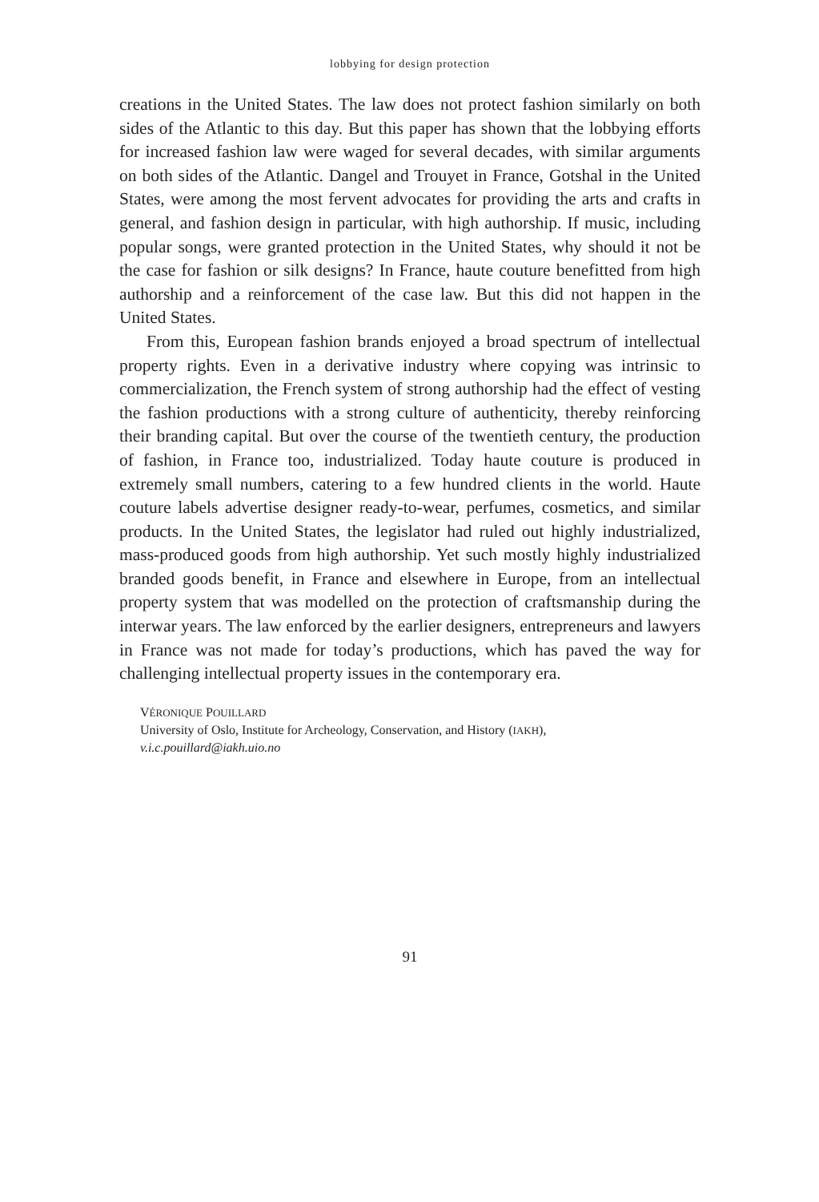lobbying for design protection
creations in the United States. The law does not protect fashion similarly on both sides of the Atlantic to this day. But this paper has shown that the lobbying efforts for increased fashion law were waged for several decades, with similar arguments on both sides of the Atlantic. Dangel and Trouyet in France, Gotshal in the United States, were among the most fervent advocates for providing the arts and crafts in general, and fashion design in particular, with high authorship. If music, including popular songs, were granted protection in the United States, why should it not be the case for fashion or silk designs? In France, haute couture benefitted from high authorship and a reinforcement of the case law. But this did not happen in the United States.
From this, European fashion brands enjoyed a broad spectrum of intellectual property rights. Even in a derivative industry where copying was intrinsic to commercialization, the French system of strong authorship had the effect of vesting the fashion productions with a strong culture of authenticity, thereby reinforcing their branding capital. But over the course of the twentieth century, the production of fashion, in France too, industrialized. Today haute couture is produced in extremely small numbers, catering to a few hundred clients in the world. Haute couture labels advertise designer ready-to-wear, perfumes, cosmetics, and similar products. In the United States, the legislator had ruled out highly industrialized, mass-produced goods from high authorship. Yet such mostly highly industrialized branded goods benefit, in France and elsewhere in Europe, from an intellectual property system that was modelled on the protection of craftsmanship during the interwar years. The law enforced by the earlier designers, entrepreneurs and lawyers in France was not made for today’s productions, which has paved the way for challenging intellectual property issues in the contemporary era.
VÉRONIQUE POUILLARD
University of Oslo, Institute for Archeology, Conservation, and History (IAKH),
v.i.c.pouillard@iakh.uio.no
91